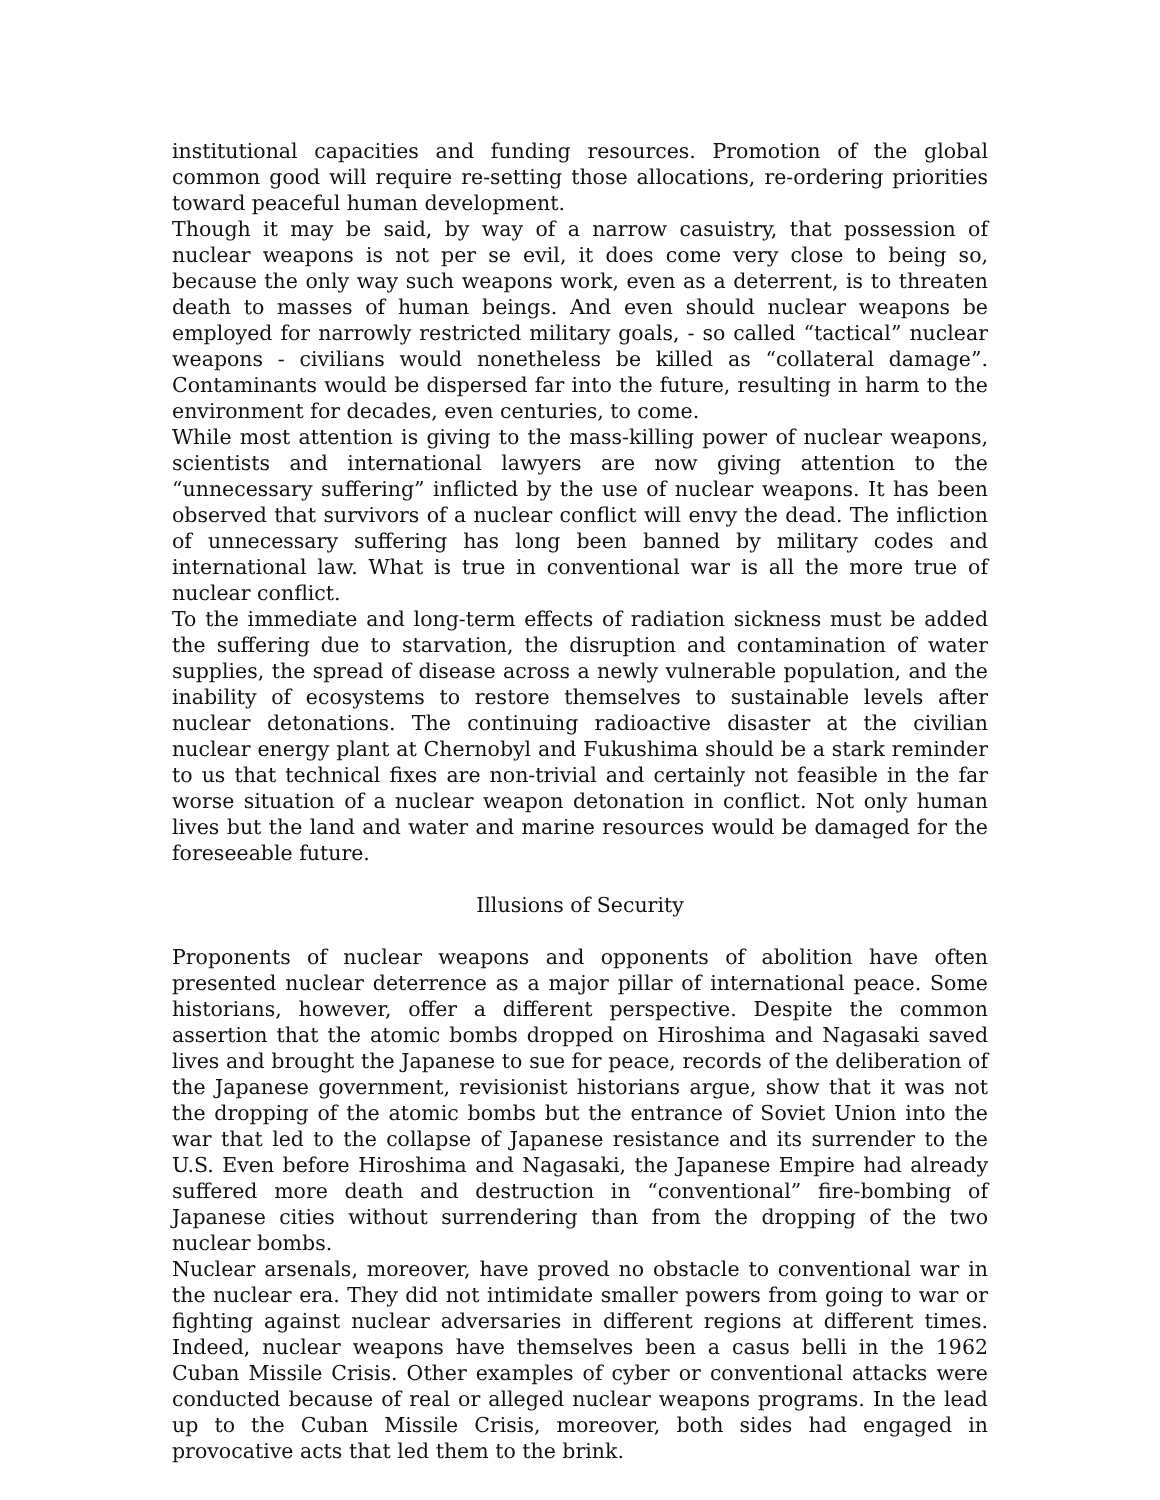institutional capacities and funding resources. Promotion of the global common good will require re-setting those allocations, re-ordering priorities toward peaceful human development.
Though it may be said, by way of a narrow casuistry, that possession of nuclear weapons is not per se evil, it does come very close to being so, because the only way such weapons work, even as a deterrent, is to threaten death to masses of human beings. And even should nuclear weapons be employed for narrowly restricted military goals, - so called “tactical” nuclear weapons - civilians would nonetheless be killed as “collateral damage”. Contaminants would be dispersed far into the future, resulting in harm to the environment for decades, even centuries, to come.
While most attention is giving to the mass-killing power of nuclear weapons, scientists and international lawyers are now giving attention to the “unnecessary suffering” inflicted by the use of nuclear weapons. It has been observed that survivors of a nuclear conflict will envy the dead. The infliction of unnecessary suffering has long been banned by military codes and international law. What is true in conventional war is all the more true of nuclear conflict.
To the immediate and long-term effects of radiation sickness must be added the suffering due to starvation, the disruption and contamination of water supplies, the spread of disease across a newly vulnerable population, and the inability of ecosystems to restore themselves to sustainable levels after nuclear detonations. The continuing radioactive disaster at the civilian nuclear energy plant at Chernobyl and Fukushima should be a stark reminder to us that technical fixes are non-trivial and certainly not feasible in the far worse situation of a nuclear weapon detonation in conflict. Not only human lives but the land and water and marine resources would be damaged for the foreseeable future.
Illusions of Security
Proponents of nuclear weapons and opponents of abolition have often presented nuclear deterrence as a major pillar of international peace. Some historians, however, offer a different perspective. Despite the common assertion that the atomic bombs dropped on Hiroshima and Nagasaki saved lives and brought the Japanese to sue for peace, records of the deliberation of the Japanese government, revisionist historians argue, show that it was not the dropping of the atomic bombs but the entrance of Soviet Union into the war that led to the collapse of Japanese resistance and its surrender to the U.S. Even before Hiroshima and Nagasaki, the Japanese Empire had already suffered more death and destruction in “conventional” fire-bombing of Japanese cities without surrendering than from the dropping of the two nuclear bombs.
Nuclear arsenals, moreover, have proved no obstacle to conventional war in the nuclear era. They did not intimidate smaller powers from going to war or fighting against nuclear adversaries in different regions at different times. Indeed, nuclear weapons have themselves been a casus belli in the 1962 Cuban Missile Crisis. Other examples of cyber or conventional attacks were conducted because of real or alleged nuclear weapons programs. In the lead up to the Cuban Missile Crisis, moreover, both sides had engaged in provocative acts that led them to the brink.